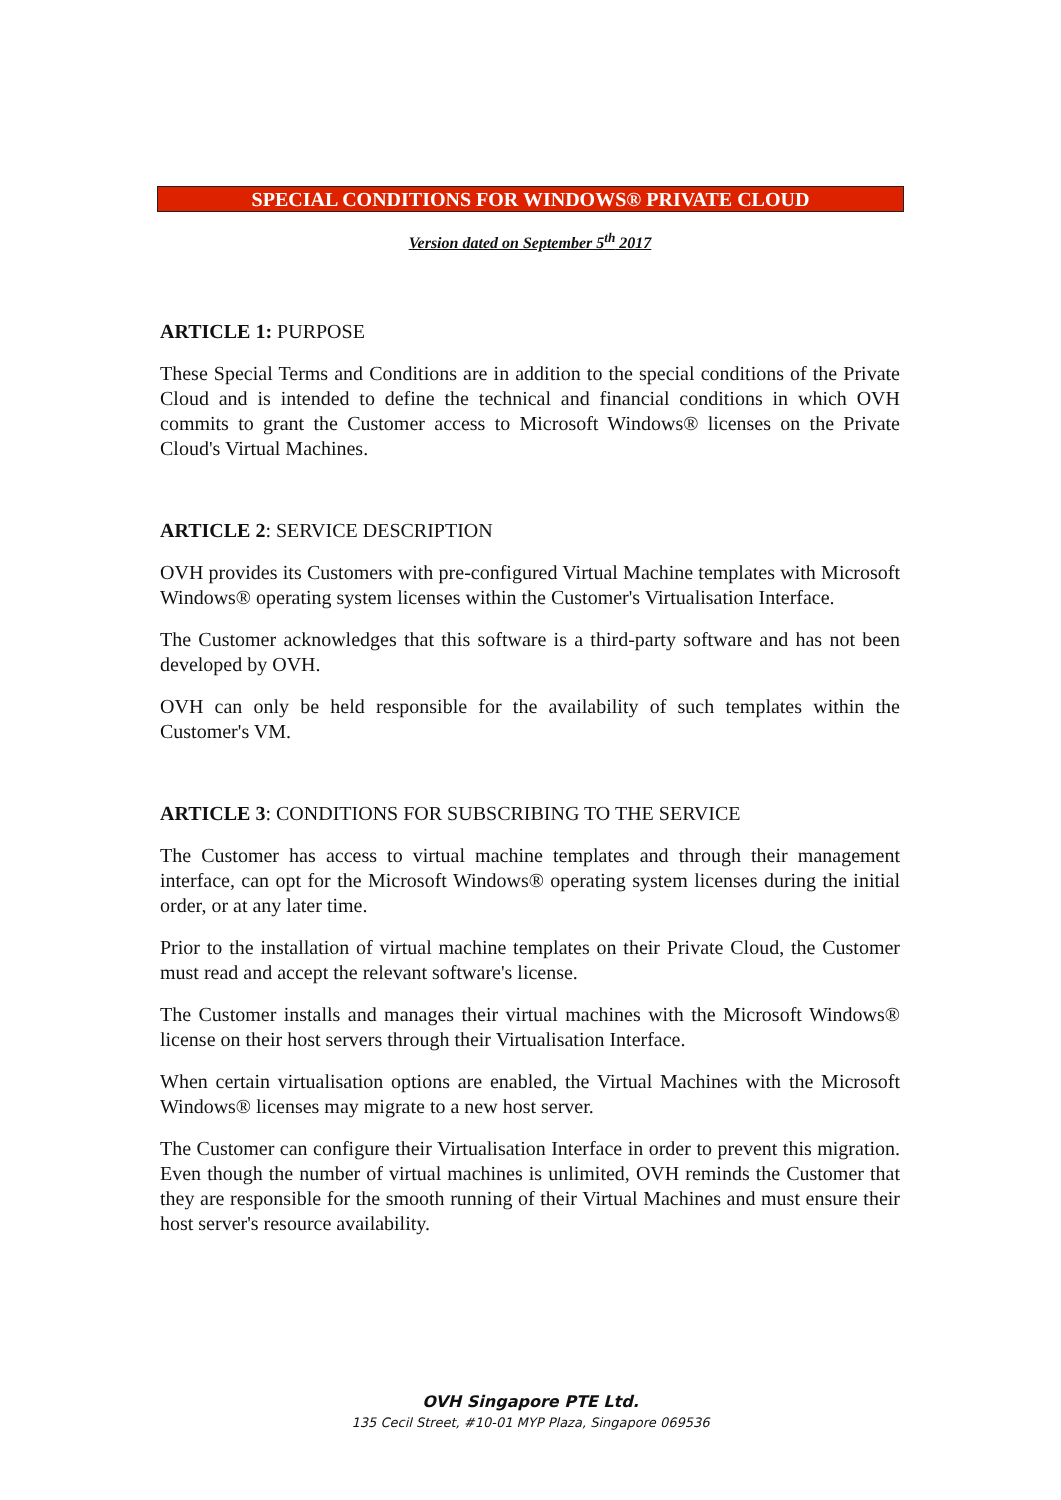SPECIAL CONDITIONS FOR WINDOWS® PRIVATE CLOUD
Version dated on September 5<sup>th</sup> 2017
ARTICLE 1: PURPOSE
These Special Terms and Conditions are in addition to the special conditions of the Private Cloud and is intended to define the technical and financial conditions in which OVH commits to grant the Customer access to Microsoft Windows® licenses on the Private Cloud's Virtual Machines.
ARTICLE 2: SERVICE DESCRIPTION
OVH provides its Customers with pre-configured Virtual Machine templates with Microsoft Windows® operating system licenses within the Customer's Virtualisation Interface.
The Customer acknowledges that this software is a third-party software and has not been developed by OVH.
OVH can only be held responsible for the availability of such templates within the Customer's VM.
ARTICLE 3: CONDITIONS FOR SUBSCRIBING TO THE SERVICE
The Customer has access to virtual machine templates and through their management interface, can opt for the Microsoft Windows® operating system licenses during the initial order, or at any later time.
Prior to the installation of virtual machine templates on their Private Cloud, the Customer must read and accept the relevant software's license.
The Customer installs and manages their virtual machines with the Microsoft Windows® license on their host servers through their Virtualisation Interface.
When certain virtualisation options are enabled, the Virtual Machines with the Microsoft Windows® licenses may migrate to a new host server.
The Customer can configure their Virtualisation Interface in order to prevent this migration. Even though the number of virtual machines is unlimited, OVH reminds the Customer that they are responsible for the smooth running of their Virtual Machines and must ensure their host server's resource availability.
OVH Singapore PTE Ltd.
135 Cecil Street, #10-01 MYP Plaza, Singapore 069536